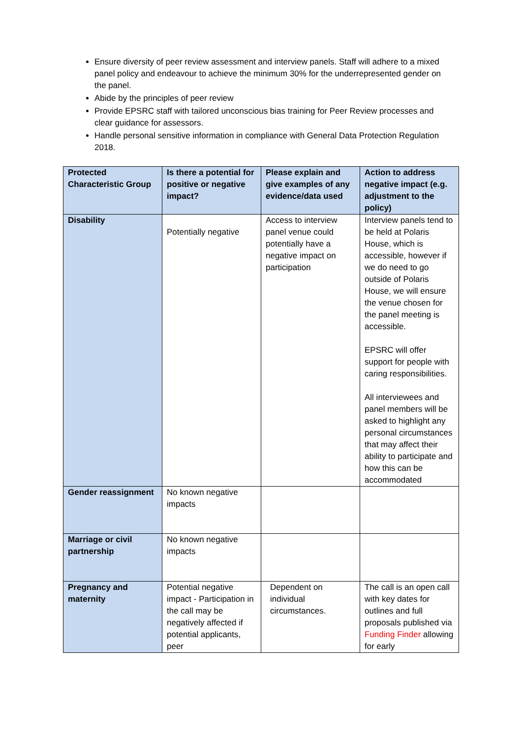Ensure diversity of peer review assessment and interview panels. Staff will adhere to a mixed panel policy and endeavour to achieve the minimum 30% for the underrepresented gender on the panel.
Abide by the principles of peer review
Provide EPSRC staff with tailored unconscious bias training for Peer Review processes and clear guidance for assessors.
Handle personal sensitive information in compliance with General Data Protection Regulation 2018.
| Protected Characteristic Group | Is there a potential for positive or negative impact? | Please explain and give examples of any evidence/data used | Action to address negative impact (e.g. adjustment to the policy) |
| --- | --- | --- | --- |
| Disability | Potentially negative | Access to interview panel venue could potentially have a negative impact on participation | Interview panels tend to be held at Polaris House, which is accessible, however if we do need to go outside of Polaris House, we will ensure the venue chosen for the panel meeting is accessible. EPSRC will offer support for people with caring responsibilities. All interviewees and panel members will be asked to highlight any personal circumstances that may affect their ability to participate and how this can be accommodated |
| Gender reassignment | No known negative impacts | | |
| Marriage or civil partnership | No known negative impacts | | |
| Pregnancy and maternity | Potential negative impact - Participation in the call may be negatively affected if potential applicants, peer | Dependent on individual circumstances. | The call is an open call with key dates for outlines and full proposals published via Funding Finder allowing for early |